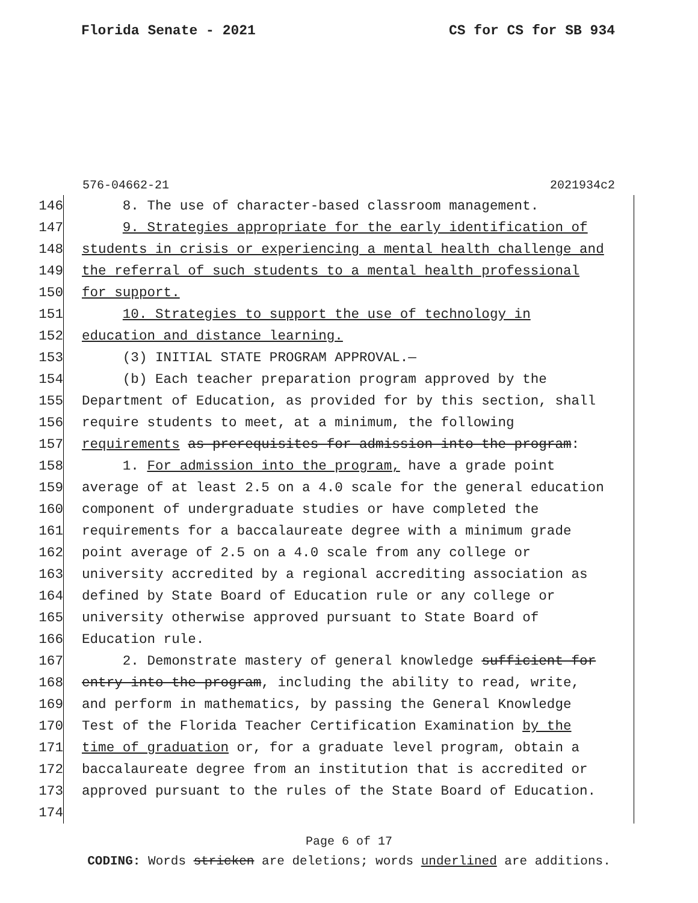Florida Senate - 2021 CS for CS for SB 934
576-04662-21 2021934c2
146 8. The use of character-based classroom management.
147 9. Strategies appropriate for the early identification of
148 students in crisis or experiencing a mental health challenge and
149 the referral of such students to a mental health professional
150 for support.
151 10. Strategies to support the use of technology in
152 education and distance learning.
153 (3) INITIAL STATE PROGRAM APPROVAL.—
154 (b) Each teacher preparation program approved by the
155 Department of Education, as provided for by this section, shall
156 require students to meet, at a minimum, the following
157 requirements as prerequisites for admission into the program:
158 1. For admission into the program, have a grade point
159 average of at least 2.5 on a 4.0 scale for the general education
160 component of undergraduate studies or have completed the
161 requirements for a baccalaureate degree with a minimum grade
162 point average of 2.5 on a 4.0 scale from any college or
163 university accredited by a regional accrediting association as
164 defined by State Board of Education rule or any college or
165 university otherwise approved pursuant to State Board of
166 Education rule.
167 2. Demonstrate mastery of general knowledge sufficient for
168 entry into the program, including the ability to read, write,
169 and perform in mathematics, by passing the General Knowledge
170 Test of the Florida Teacher Certification Examination by the
171 time of graduation or, for a graduate level program, obtain a
172 baccalaureate degree from an institution that is accredited or
173 approved pursuant to the rules of the State Board of Education.
174
Page 6 of 17
CODING: Words stricken are deletions; words underlined are additions.